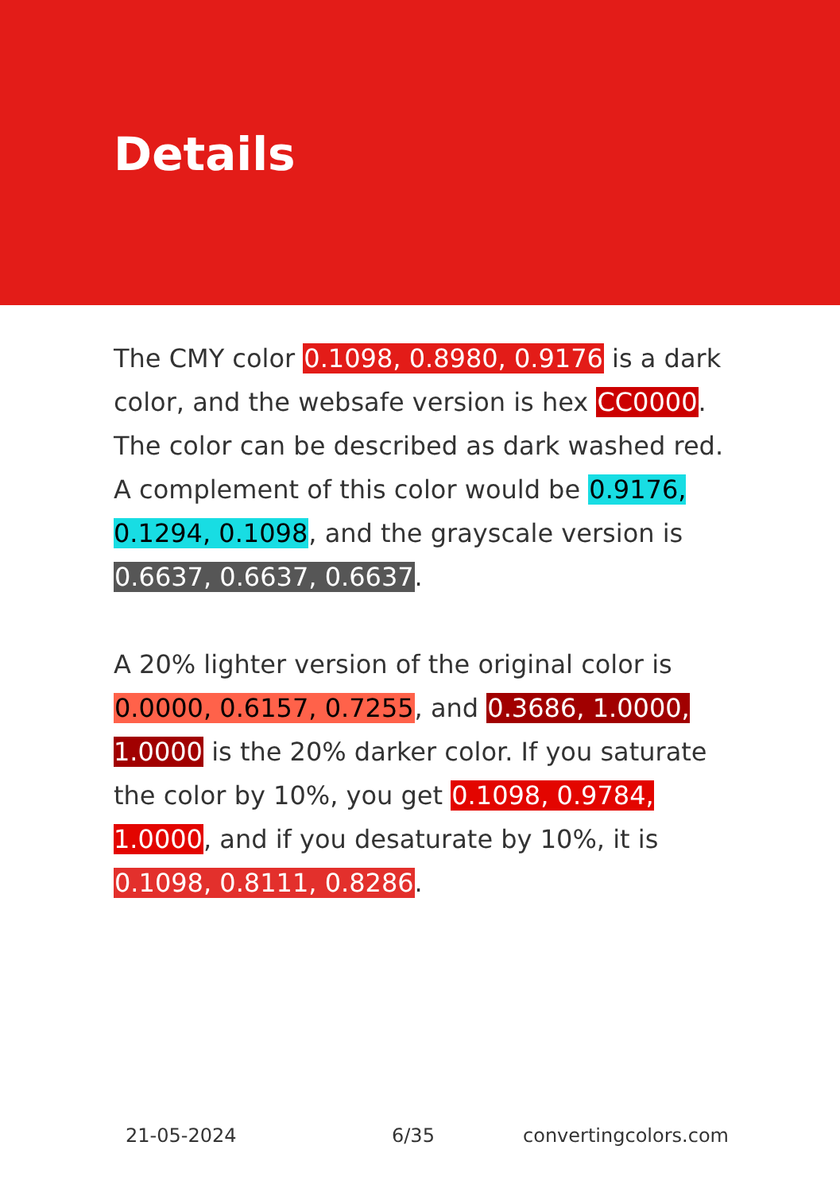Details
The CMY color 0.1098, 0.8980, 0.9176 is a dark color, and the websafe version is hex CC0000. The color can be described as dark washed red. A complement of this color would be 0.9176, 0.1294, 0.1098, and the grayscale version is 0.6637, 0.6637, 0.6637.
A 20% lighter version of the original color is 0.0000, 0.6157, 0.7255, and 0.3686, 1.0000, 1.0000 is the 20% darker color. If you saturate the color by 10%, you get 0.1098, 0.9784, 1.0000, and if you desaturate by 10%, it is 0.1098, 0.8111, 0.8286.
21-05-2024 6/35 convertingcolors.com